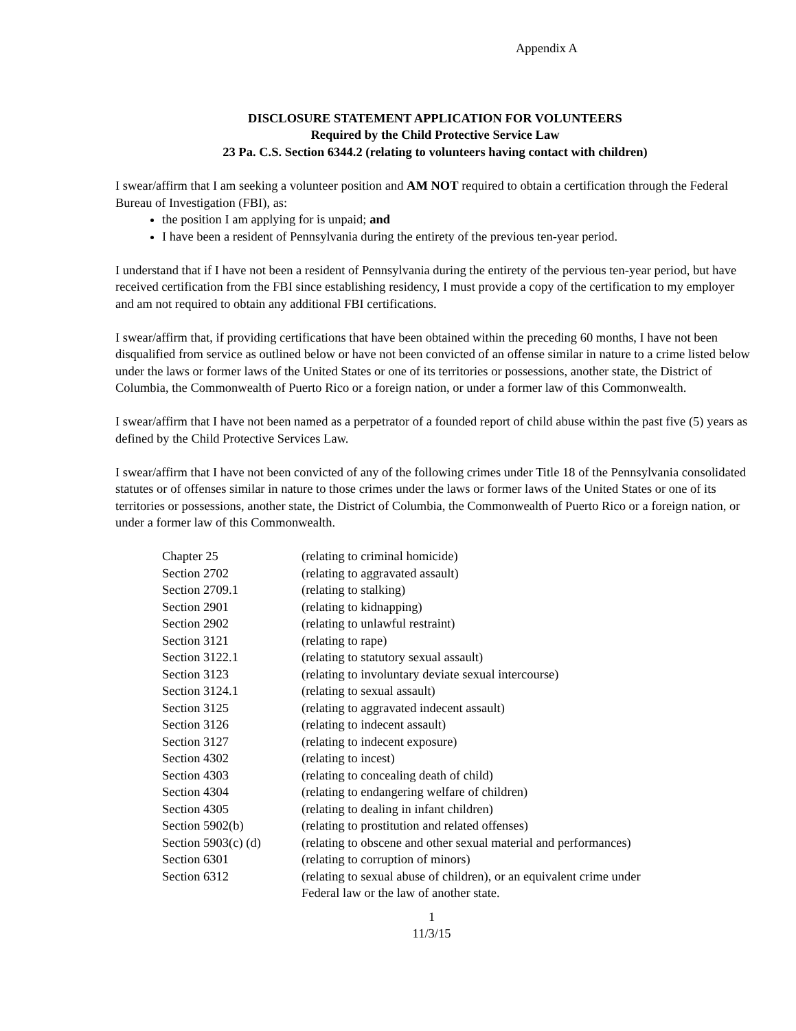Appendix A
DISCLOSURE STATEMENT APPLICATION FOR VOLUNTEERS
Required by the Child Protective Service Law
23 Pa. C.S. Section 6344.2 (relating to volunteers having contact with children)
I swear/affirm that I am seeking a volunteer position and AM NOT required to obtain a certification through the Federal Bureau of Investigation (FBI), as:
the position I am applying for is unpaid; and
I have been a resident of Pennsylvania during the entirety of the previous ten-year period.
I understand that if I have not been a resident of Pennsylvania during the entirety of the pervious ten-year period, but have received certification from the FBI since establishing residency, I must provide a copy of the certification to my employer and am not required to obtain any additional FBI certifications.
I swear/affirm that, if providing certifications that have been obtained within the preceding 60 months, I have not been disqualified from service as outlined below or have not been convicted of an offense similar in nature to a crime listed below under the laws or former laws of the United States or one of its territories or possessions, another state, the District of Columbia, the Commonwealth of Puerto Rico or a foreign nation, or under a former law of this Commonwealth.
I swear/affirm that I have not been named as a perpetrator of a founded report of child abuse within the past five (5) years as defined by the Child Protective Services Law.
I swear/affirm that I have not been convicted of any of the following crimes under Title 18 of the Pennsylvania consolidated statutes or of offenses similar in nature to those crimes under the laws or former laws of the United States or one of its territories or possessions, another state, the District of Columbia, the Commonwealth of Puerto Rico or a foreign nation, or under a former law of this Commonwealth.
| Chapter 25 | (relating to criminal homicide) |
| Section 2702 | (relating to aggravated assault) |
| Section 2709.1 | (relating to stalking) |
| Section 2901 | (relating to kidnapping) |
| Section 2902 | (relating to unlawful restraint) |
| Section 3121 | (relating to rape) |
| Section 3122.1 | (relating to statutory sexual assault) |
| Section 3123 | (relating to involuntary deviate sexual intercourse) |
| Section 3124.1 | (relating to sexual assault) |
| Section 3125 | (relating to aggravated indecent assault) |
| Section 3126 | (relating to indecent assault) |
| Section 3127 | (relating to indecent exposure) |
| Section 4302 | (relating to incest) |
| Section 4303 | (relating to concealing death of child) |
| Section 4304 | (relating to endangering welfare of children) |
| Section 4305 | (relating to dealing in infant children) |
| Section 5902(b) | (relating to prostitution and related offenses) |
| Section 5903(c) (d) | (relating to obscene and other sexual material and performances) |
| Section 6301 | (relating to corruption of minors) |
| Section 6312 | (relating to sexual abuse of children), or an equivalent crime under Federal law or the law of another state. |
1
11/3/15